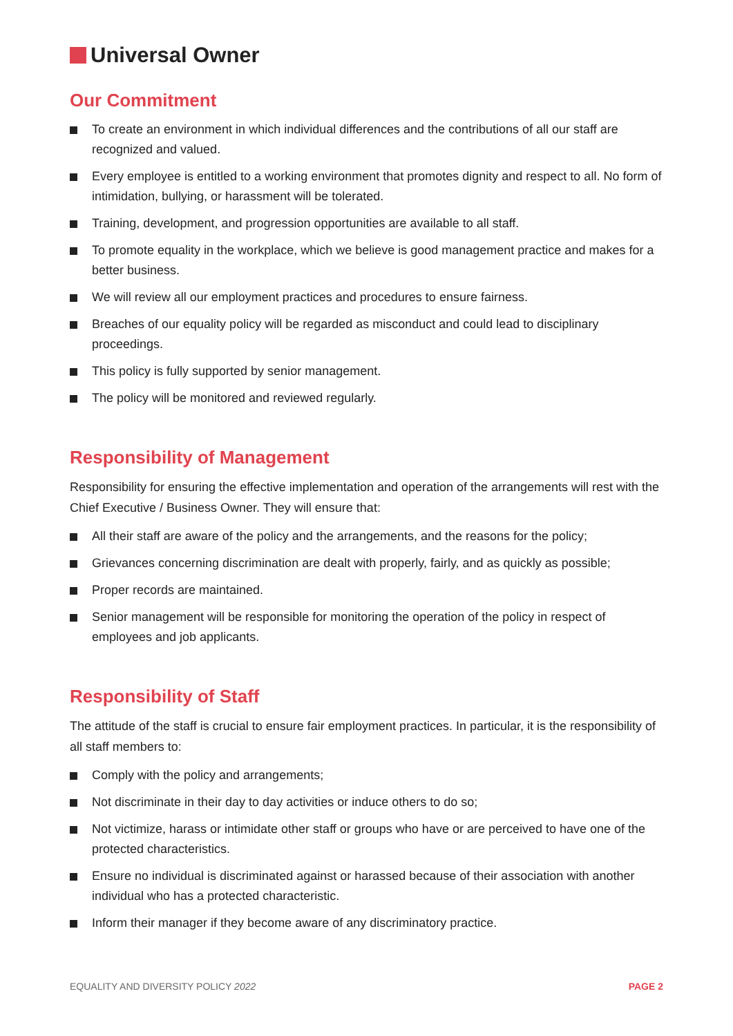Universal Owner
Our Commitment
To create an environment in which individual differences and the contributions of all our staff are recognized and valued.
Every employee is entitled to a working environment that promotes dignity and respect to all. No form of intimidation, bullying, or harassment will be tolerated.
Training, development, and progression opportunities are available to all staff.
To promote equality in the workplace, which we believe is good management practice and makes for a better business.
We will review all our employment practices and procedures to ensure fairness.
Breaches of our equality policy will be regarded as misconduct and could lead to disciplinary proceedings.
This policy is fully supported by senior management.
The policy will be monitored and reviewed regularly.
Responsibility of Management
Responsibility for ensuring the effective implementation and operation of the arrangements will rest with the Chief Executive / Business Owner. They will ensure that:
All their staff are aware of the policy and the arrangements, and the reasons for the policy;
Grievances concerning discrimination are dealt with properly, fairly, and as quickly as possible;
Proper records are maintained.
Senior management will be responsible for monitoring the operation of the policy in respect of employees and job applicants.
Responsibility of Staff
The attitude of the staff is crucial to ensure fair employment practices. In particular, it is the responsibility of all staff members to:
Comply with the policy and arrangements;
Not discriminate in their day to day activities or induce others to do so;
Not victimize, harass or intimidate other staff or groups who have or are perceived to have one of the protected characteristics.
Ensure no individual is discriminated against or harassed because of their association with another individual who has a protected characteristic.
Inform their manager if they become aware of any discriminatory practice.
EQUALITY AND DIVERSITY POLICY 2022 PAGE 2